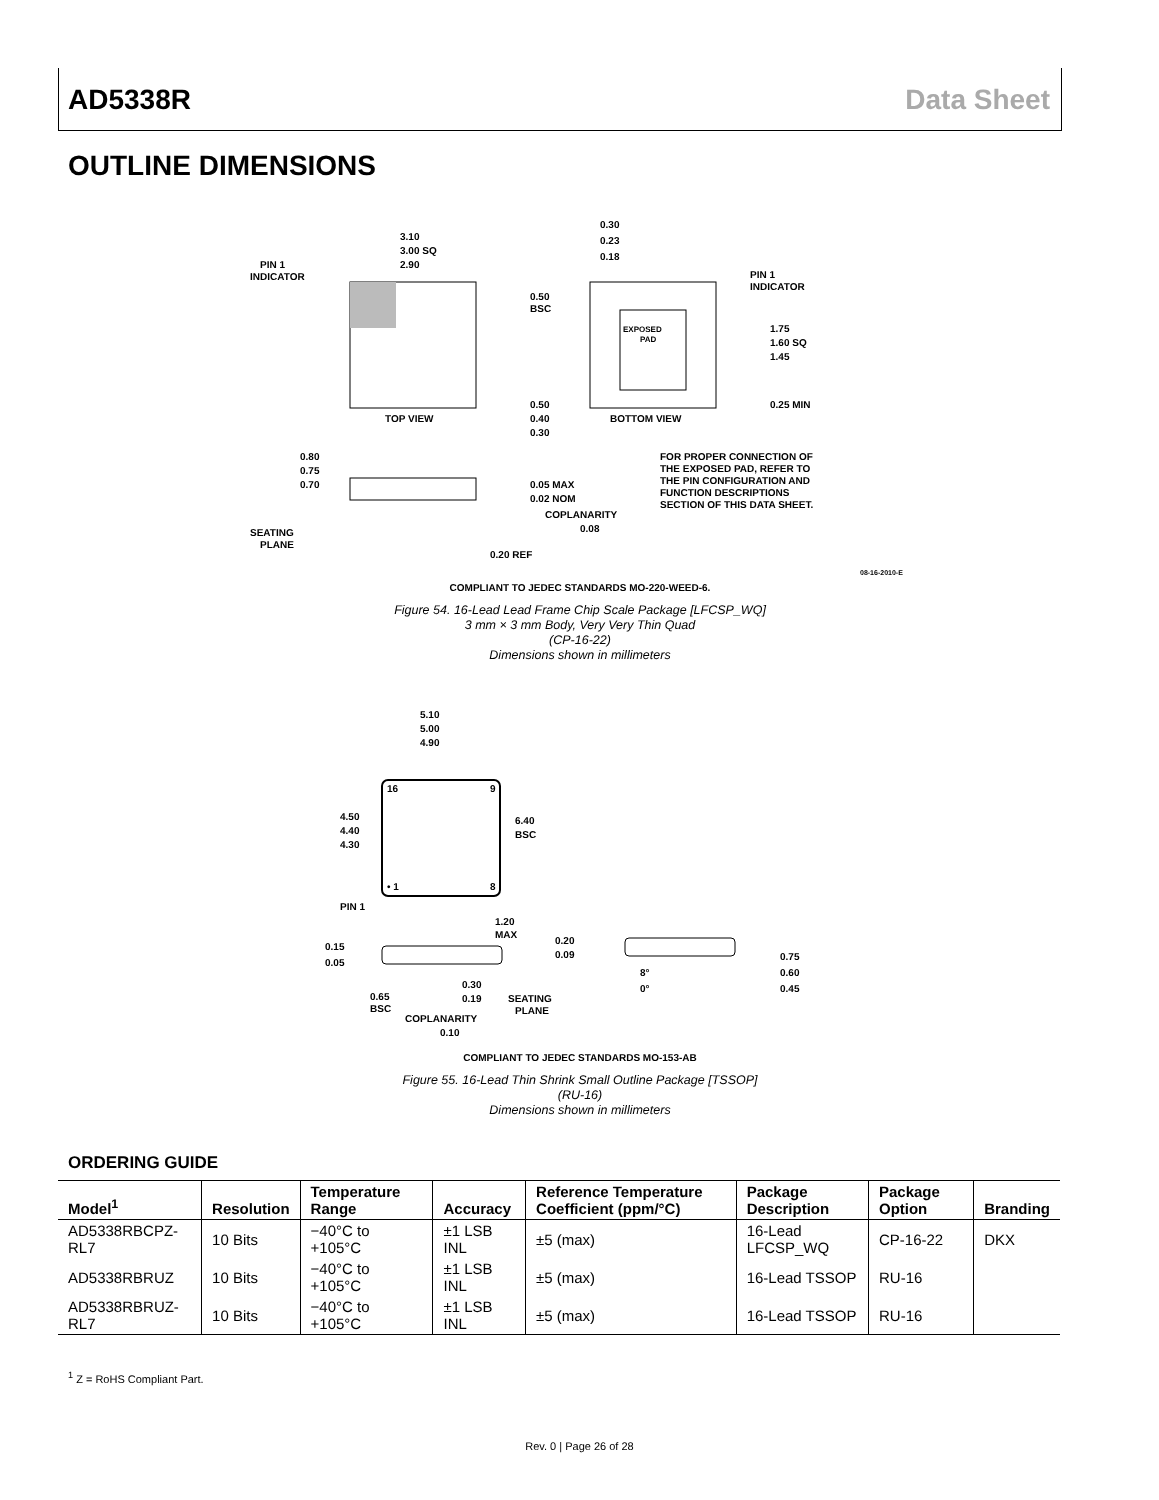AD5338R Data Sheet
OUTLINE DIMENSIONS
3.10
3.00 SQ
2.90
PIN 1
INDICATOR
TOP VIEW
EXPOSED
PAD
0.30
0.23
0.18
PIN 1
INDICATOR
0.50
BSC
1.75
1.60 SQ
1.45
0.25 MIN
0.50
0.40
0.30
BOTTOM VIEW
0.80
0.75
0.70
SEATING
PLANE
0.05 MAX
0.02 NOM
COPLANARITY
0.08
0.20 REF
FOR PROPER CONNECTION OF
THE EXPOSED PAD, REFER TO
THE PIN CONFIGURATION AND
FUNCTION DESCRIPTIONS
SECTION OF THIS DATA SHEET.
08-16-2010-E
COMPLIANT TO JEDEC STANDARDS MO-220-WEED-6.
Figure 54. 16-Lead Lead Frame Chip Scale Package [LFCSP_WQ]
3 mm × 3 mm Body, Very Very Thin Quad
(CP-16-22)
Dimensions shown in millimeters
5.10
5.00
4.90
16
9
• 1
8
4.50
4.40
4.30
6.40
BSC
PIN 1
1.20
MAX
0.15
0.05
0.65
BSC
0.30
0.19
SEATING
PLANE
COPLANARITY
0.10
0.20
0.09
8°
0°
0.75
0.60
0.45
COMPLIANT TO JEDEC STANDARDS MO-153-AB
Figure 55. 16-Lead Thin Shrink Small Outline Package [TSSOP]
(RU-16)
Dimensions shown in millimeters
ORDERING GUIDE
| Model<sup>1</sup> | Resolution | Temperature Range | Accuracy | Reference Temperature Coefficient (ppm/°C) | Package Description | Package Option | Branding |
| --- | --- | --- | --- | --- | --- | --- | --- |
| AD5338RBCPZ-RL7 | 10 Bits | −40°C to +105°C | ±1 LSB INL | ±5 (max) | 16-Lead LFCSP_WQ | CP-16-22 | DKX |
| AD5338RBRUZ | 10 Bits | −40°C to +105°C | ±1 LSB INL | ±5 (max) | 16-Lead TSSOP | RU-16 | |
| AD5338RBRUZ-RL7 | 10 Bits | −40°C to +105°C | ±1 LSB INL | ±5 (max) | 16-Lead TSSOP | RU-16 | |
<sup>1</sup> Z = RoHS Compliant Part.
Rev. 0 | Page 26 of 28